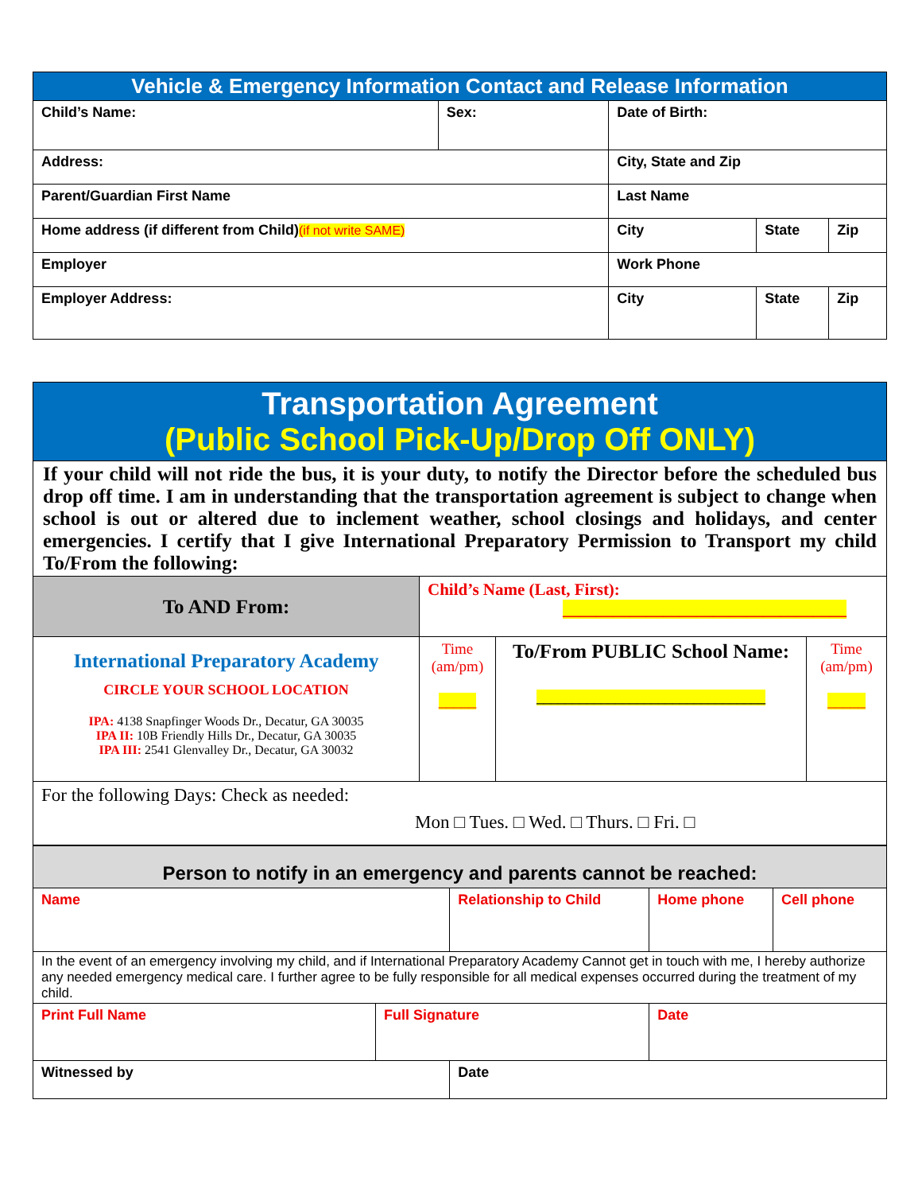| Vehicle & Emergency Information Contact and Release Information | | | | |
| --- | --- | --- | --- | --- |
| Child’s Name: | Sex: | Date of Birth: | | |
| Address: | | City, State and Zip | | |
| Parent/Guardian First Name | | Last Name | | |
| Home address (if different from Child) (if not write SAME) | | City | State | Zip |
| Employer | | Work Phone | | |
| Employer Address: | | City | State | Zip |
Transportation Agreement
(Public School Pick-Up/Drop Off ONLY)
If your child will not ride the bus, it is your duty, to notify the Director before the scheduled bus drop off time. I am in understanding that the transportation agreement is subject to change when school is out or altered due to inclement weather, school closings and holidays, and center emergencies. I certify that I give International Preparatory Permission to Transport my child To/From the following:
| To AND From: | Child’s Name (Last, First): __________________________________ | | |
| International Preparatory Academy CIRCLE YOUR SCHOOL LOCATION IPA: 4138 Snapfinger Woods Dr., Decatur, GA 30035 IPA II: 10B Friendly Hills Dr., Decatur, GA 30035 IPA III: 2541 Glenvalley Dr., Decatur, GA 30032 | Time (am/pm) _____ | To/From PUBLIC School Name: ________________________________ | Time (am/pm) _____ |
| For the following Days: Check as needed: Mon □ Tues. □ Wed. □ Thurs. □ Fri. □ | | | |
| Person to notify in an emergency and parents cannot be reached: | | | | | |
| --- | --- | --- | --- | --- | --- |
| Name | | Relationship to Child | | Home phone | Cell phone |
| In the event of an emergency involving my child, and if International Preparatory Academy Cannot get in touch with me, I hereby authorize any needed emergency medical care. I further agree to be fully responsible for all medical expenses occurred during the treatment of my child. | | | | | |
| Print Full Name | Full Signature | | Date | | |
| Witnessed by | | Date | | | |